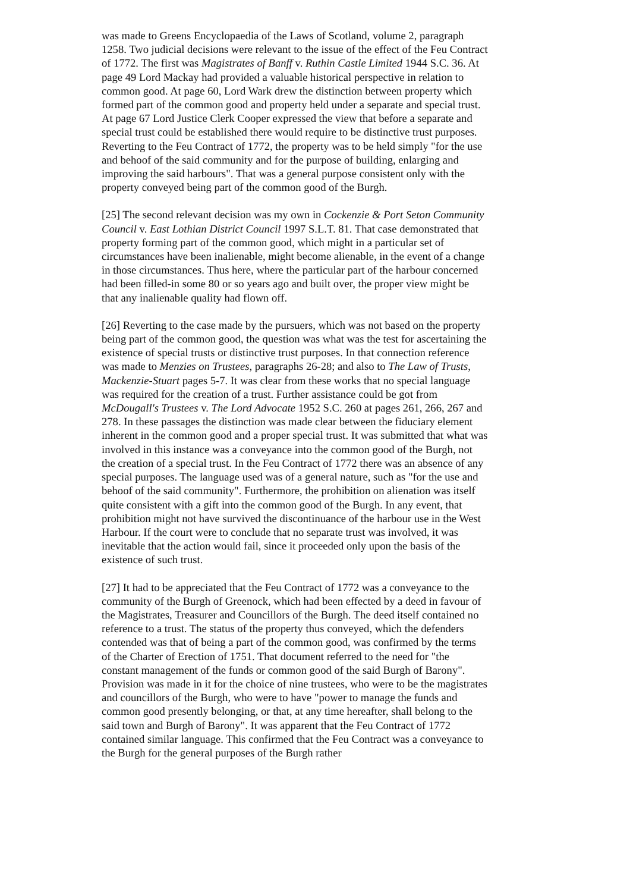was made to Greens Encyclopaedia of the Laws of Scotland, volume 2, paragraph 1258. Two judicial decisions were relevant to the issue of the effect of the Feu Contract of 1772. The first was Magistrates of Banff v. Ruthin Castle Limited 1944 S.C. 36. At page 49 Lord Mackay had provided a valuable historical perspective in relation to common good. At page 60, Lord Wark drew the distinction between property which formed part of the common good and property held under a separate and special trust. At page 67 Lord Justice Clerk Cooper expressed the view that before a separate and special trust could be established there would require to be distinctive trust purposes. Reverting to the Feu Contract of 1772, the property was to be held simply "for the use and behoof of the said community and for the purpose of building, enlarging and improving the said harbours". That was a general purpose consistent only with the property conveyed being part of the common good of the Burgh.
[25] The second relevant decision was my own in Cockenzie & Port Seton Community Council v. East Lothian District Council 1997 S.L.T. 81. That case demonstrated that property forming part of the common good, which might in a particular set of circumstances have been inalienable, might become alienable, in the event of a change in those circumstances. Thus here, where the particular part of the harbour concerned had been filled-in some 80 or so years ago and built over, the proper view might be that any inalienable quality had flown off.
[26] Reverting to the case made by the pursuers, which was not based on the property being part of the common good, the question was what was the test for ascertaining the existence of special trusts or distinctive trust purposes. In that connection reference was made to Menzies on Trustees, paragraphs 26-28; and also to The Law of Trusts, Mackenzie-Stuart pages 5-7. It was clear from these works that no special language was required for the creation of a trust. Further assistance could be got from McDougall's Trustees v. The Lord Advocate 1952 S.C. 260 at pages 261, 266, 267 and 278. In these passages the distinction was made clear between the fiduciary element inherent in the common good and a proper special trust. It was submitted that what was involved in this instance was a conveyance into the common good of the Burgh, not the creation of a special trust. In the Feu Contract of 1772 there was an absence of any special purposes. The language used was of a general nature, such as "for the use and behoof of the said community". Furthermore, the prohibition on alienation was itself quite consistent with a gift into the common good of the Burgh. In any event, that prohibition might not have survived the discontinuance of the harbour use in the West Harbour. If the court were to conclude that no separate trust was involved, it was inevitable that the action would fail, since it proceeded only upon the basis of the existence of such trust.
[27] It had to be appreciated that the Feu Contract of 1772 was a conveyance to the community of the Burgh of Greenock, which had been effected by a deed in favour of the Magistrates, Treasurer and Councillors of the Burgh. The deed itself contained no reference to a trust. The status of the property thus conveyed, which the defenders contended was that of being a part of the common good, was confirmed by the terms of the Charter of Erection of 1751. That document referred to the need for "the constant management of the funds or common good of the said Burgh of Barony". Provision was made in it for the choice of nine trustees, who were to be the magistrates and councillors of the Burgh, who were to have "power to manage the funds and common good presently belonging, or that, at any time hereafter, shall belong to the said town and Burgh of Barony". It was apparent that the Feu Contract of 1772 contained similar language. This confirmed that the Feu Contract was a conveyance to the Burgh for the general purposes of the Burgh rather